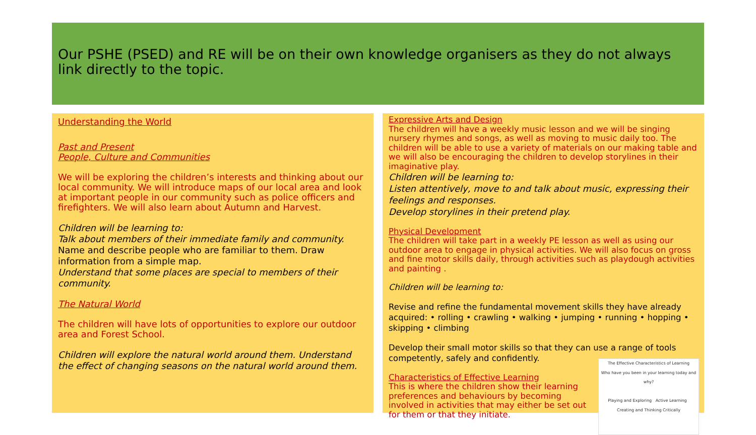Our PSHE (PSED) and RE will be on their own knowledge organisers as they do not always link directly to the topic.
Understanding the World
Past and Present
People, Culture and Communities
We will be exploring the children’s interests and thinking about our local community. We will introduce maps of our local area and look at important people in our community such as police officers and firefighters. We will also learn about Autumn and Harvest.
Children will be learning to:
Talk about members of their immediate family and community.
Name and describe people who are familiar to them. Draw information from a simple map.
Understand that some places are special to members of their community.
The Natural World
The children will have lots of opportunities to explore our outdoor area and Forest School.
Children will explore the natural world around them. Understand the effect of changing seasons on the natural world around them.
Expressive Arts and Design
The children will have a weekly music lesson and we will be singing nursery rhymes and songs, as well as moving to music daily too. The children will be able to use a variety of materials on our making table and we will also be encouraging the children to develop storylines in their imaginative play.
Children will be learning to:
Listen attentively, move to and talk about music, expressing their feelings and responses.
Develop storylines in their pretend play.
Physical Development
The children will take part in a weekly PE lesson as well as using our outdoor area to engage in physical activities. We will also focus on gross and fine motor skills daily, through activities such as playdough activities and painting .
Children will be learning to:
Revise and refine the fundamental movement skills they have already acquired: • rolling • crawling • walking • jumping • running • hopping • skipping • climbing
Develop their small motor skills so that they can use a range of tools competently, safely and confidently.
The Effective Characteristics of Learning
Who have you been in your learning today and why?
Playing and Exploring Active Learning Creating and Thinking Critically
Characteristics of Effective Learning
This is where the children show their learning preferences and behaviours by becoming involved in activities that may either be set out for them or that they initiate.